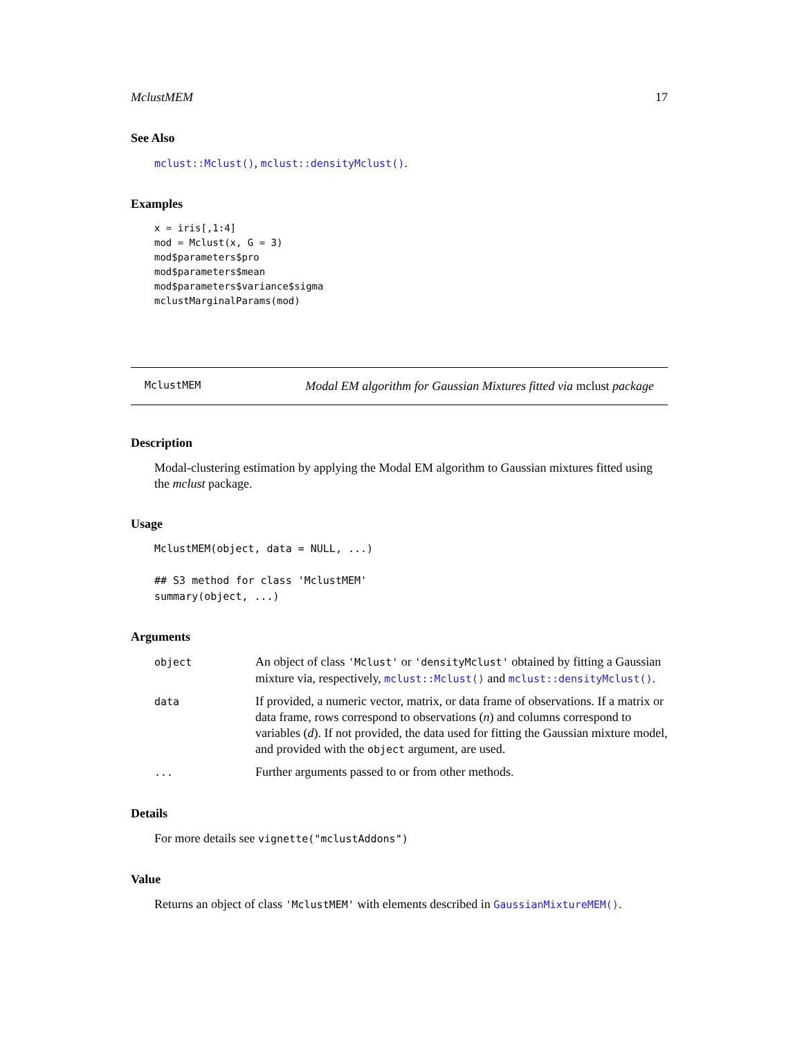MclustMEM 17
See Also
mclust::Mclust(), mclust::densityMclust().
Examples
x = iris[,1:4]
mod = Mclust(x, G = 3)
mod$parameters$pro
mod$parameters$mean
mod$parameters$variance$sigma
mclustMarginalParams(mod)
MclustMEM Modal EM algorithm for Gaussian Mixtures fitted via mclust package
Description
Modal-clustering estimation by applying the Modal EM algorithm to Gaussian mixtures fitted using the mclust package.
Usage
MclustMEM(object, data = NULL, ...)

## S3 method for class 'MclustMEM'
summary(object, ...)
Arguments
| object | An object of class 'Mclust' or 'densityMclust' obtained by fitting a Gaussian mixture via, respectively, mclust::Mclust() and mclust::densityMclust() . |
| data | If provided, a numeric vector, matrix, or data frame of observations. If a matrix or data frame, rows correspond to observations ( n ) and columns correspond to variables ( d ). If not provided, the data used for fitting the Gaussian mixture model, and provided with the object argument, are used. |
| ... | Further arguments passed to or from other methods. |
Details
For more details see vignette("mclustAddons")
Value
Returns an object of class 'MclustMEM' with elements described in GaussianMixtureMEM().